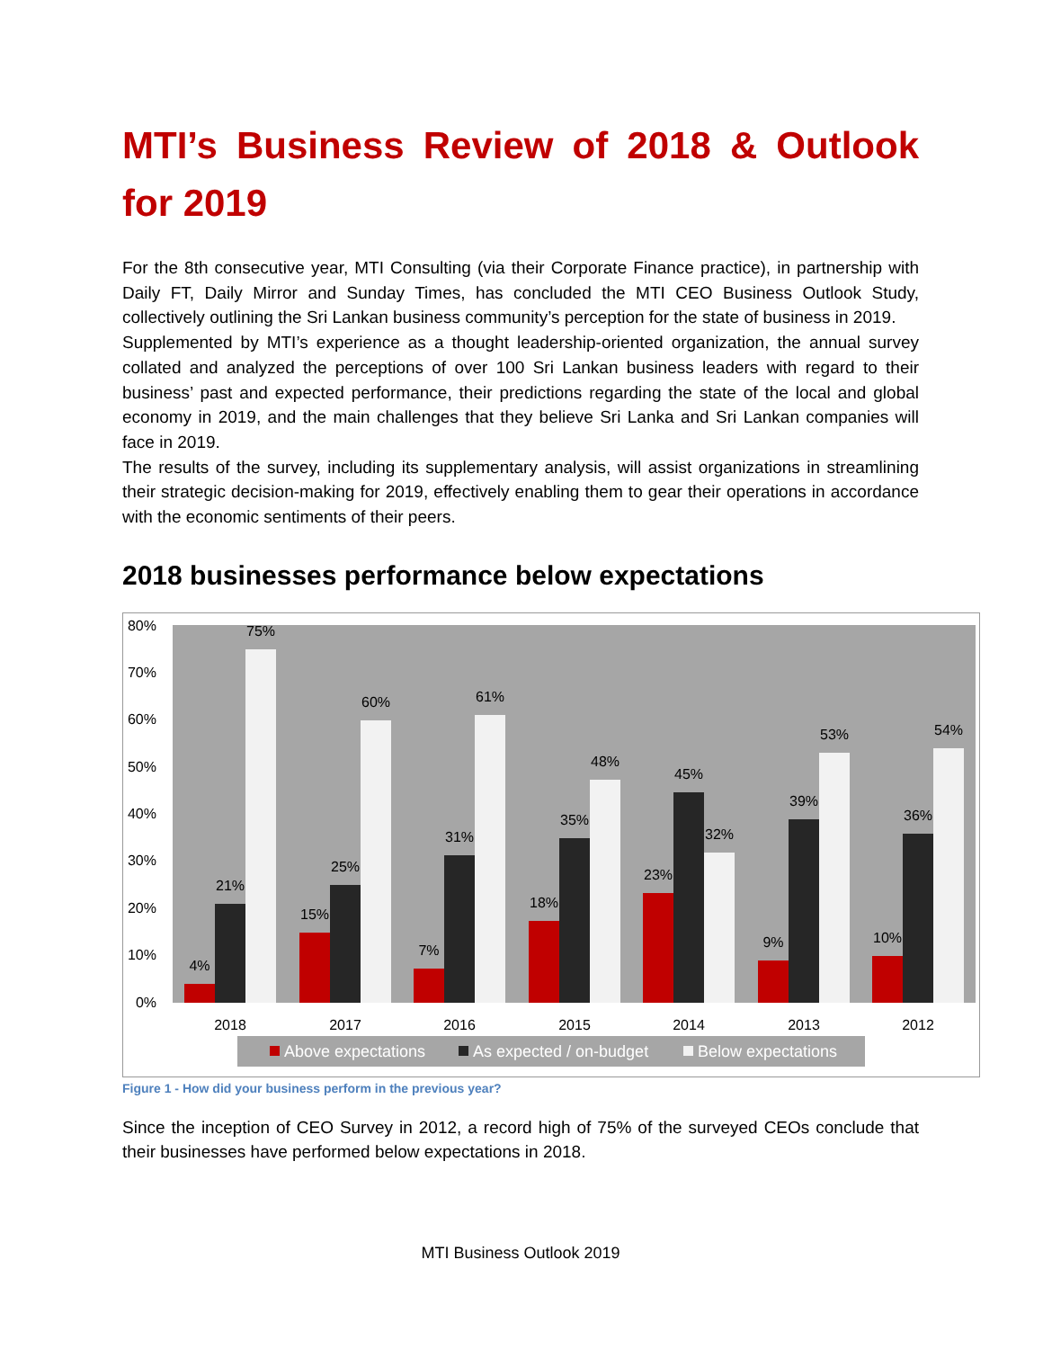MTI’s Business Review of 2018 & Outlook for 2019
For the 8th consecutive year, MTI Consulting (via their Corporate Finance practice), in partnership with Daily FT, Daily Mirror and Sunday Times, has concluded the MTI CEO Business Outlook Study, collectively outlining the Sri Lankan business community’s perception for the state of business in 2019.
Supplemented by MTI’s experience as a thought leadership-oriented organization, the annual survey collated and analyzed the perceptions of over 100 Sri Lankan business leaders with regard to their business’ past and expected performance, their predictions regarding the state of the local and global economy in 2019, and the main challenges that they believe Sri Lanka and Sri Lankan companies will face in 2019.
The results of the survey, including its supplementary analysis, will assist organizations in streamlining their strategic decision-making for 2019, effectively enabling them to gear their operations in accordance with the economic sentiments of their peers.
2018 businesses performance below expectations
0%
10%
20%
30%
40%
50%
60%
70%
80%
4%
21%
75%
2018
15%
25%
60%
2017
7%
31%
61%
2016
18%
35%
48%
2015
23%
45%
32%
2014
9%
39%
53%
2013
10%
36%
54%
2012
Above expectations
As expected / on-budget
Below expectations
Figure 1 - How did your business perform in the previous year?
Since the inception of CEO Survey in 2012, a record high of 75% of the surveyed CEOs conclude that their businesses have performed below expectations in 2018.
MTI Business Outlook 2019